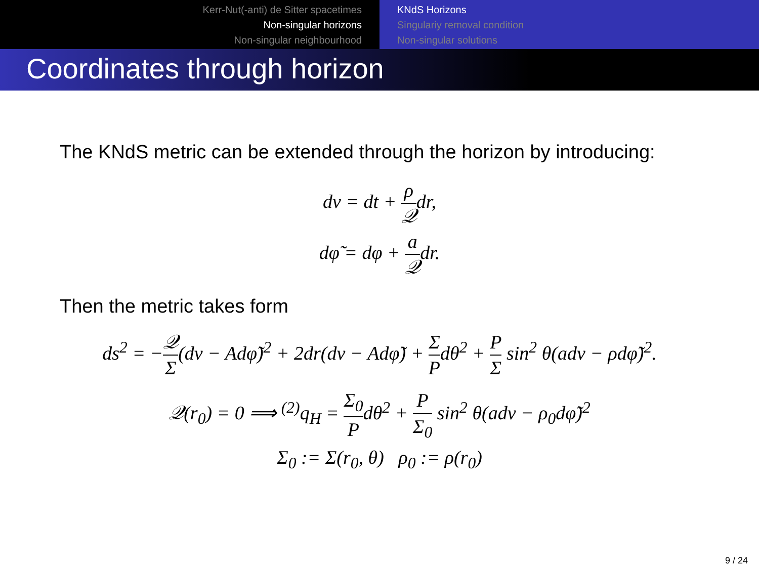Kerr-Nut(-anti) de Sitter spacetimes
Non-singular horizons
Non-singular neighbourhood
KNdS Horizons
Singulariy removal condition
Non-singular solutions
Coordinates through horizon
The KNdS metric can be extended through the horizon by introducing:
dv = dt + ρ 𝒬dr,
dφ̃ = dφ + a 𝒬dr.
Then the metric takes form
ds<sup>2</sup> = −𝒬 Σ(dv − Adφ̃)<sup>2</sup> + 2dr(dv − Adφ̃) + Σ Pdθ<sup>2</sup> + P Σ sin<sup>2</sup> θ(adv − ρdφ̃)<sup>2</sup>.
𝒬(r<sub>0</sub>) = 0 ⟹ <sup>(2)</sup>q<sub>H</sub> = Σ<sub>0</sub> Pdθ<sup>2</sup> + P Σ<sub>0</sub> sin<sup>2</sup> θ(adv − ρ<sub>0</sub>dφ̃)<sup>2</sup>
Σ<sub>0</sub> := Σ(r<sub>0</sub>, θ) ρ<sub>0</sub> := ρ(r<sub>0</sub>)
9 / 24